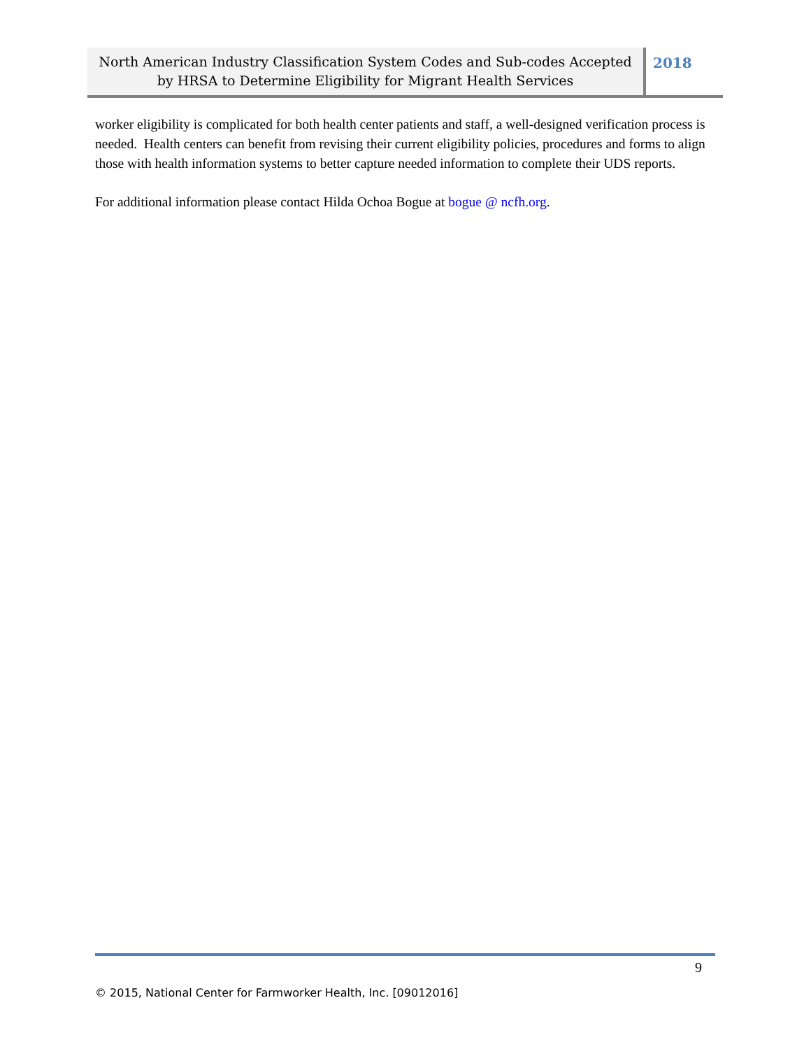North American Industry Classification System Codes and Sub-codes Accepted
by HRSA to Determine Eligibility for Migrant Health Services
2018
worker eligibility is complicated for both health center patients and staff, a well-designed verification process is needed. Health centers can benefit from revising their current eligibility policies, procedures and forms to align those with health information systems to better capture needed information to complete their UDS reports.
For additional information please contact Hilda Ochoa Bogue at bogue @ ncfh.org.
9
© 2015, National Center for Farmworker Health, Inc. [09012016]